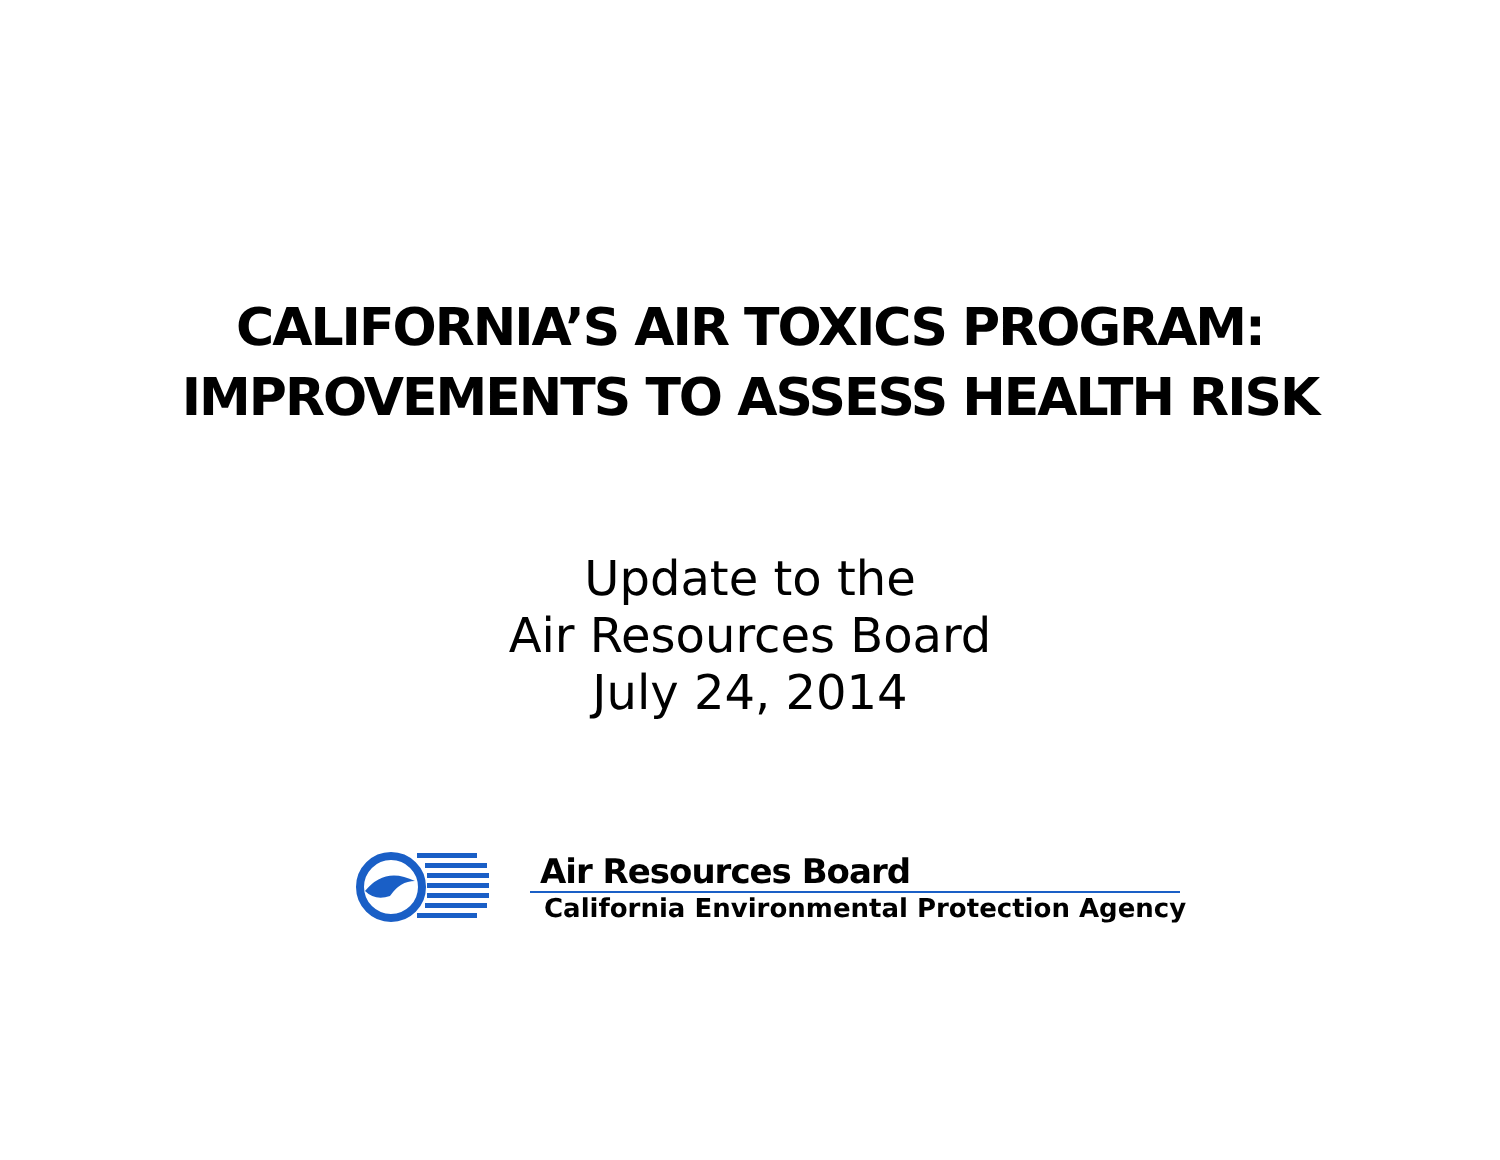CALIFORNIA’S AIR TOXICS PROGRAM:
IMPROVEMENTS TO ASSESS HEALTH RISK
Update to the
Air Resources Board
July 24, 2014
Air Resources Board
California Environmental Protection Agency